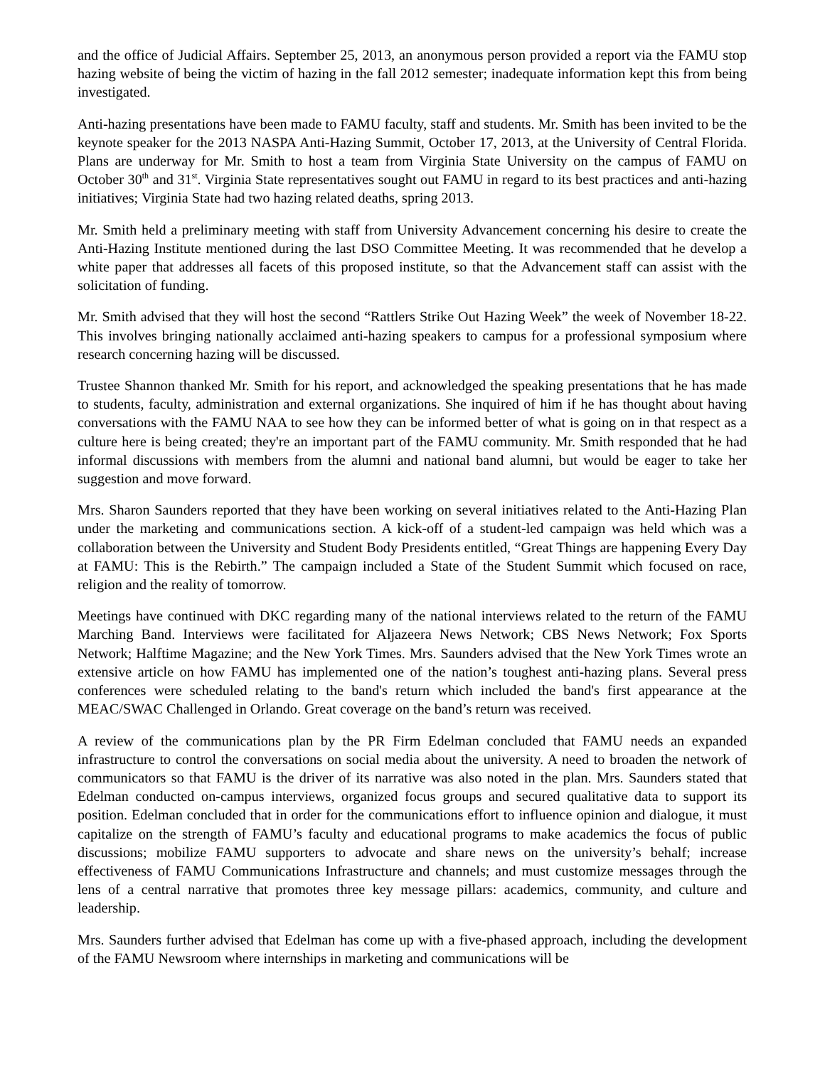and the office of Judicial Affairs. September 25, 2013, an anonymous person provided a report via the FAMU stop hazing website of being the victim of hazing in the fall 2012 semester; inadequate information kept this from being investigated.
Anti-hazing presentations have been made to FAMU faculty, staff and students. Mr. Smith has been invited to be the keynote speaker for the 2013 NASPA Anti-Hazing Summit, October 17, 2013, at the University of Central Florida. Plans are underway for Mr. Smith to host a team from Virginia State University on the campus of FAMU on October 30<sup>th</sup> and 31<sup>st</sup>. Virginia State representatives sought out FAMU in regard to its best practices and anti-hazing initiatives; Virginia State had two hazing related deaths, spring 2013.
Mr. Smith held a preliminary meeting with staff from University Advancement concerning his desire to create the Anti-Hazing Institute mentioned during the last DSO Committee Meeting. It was recommended that he develop a white paper that addresses all facets of this proposed institute, so that the Advancement staff can assist with the solicitation of funding.
Mr. Smith advised that they will host the second “Rattlers Strike Out Hazing Week” the week of November 18-22. This involves bringing nationally acclaimed anti-hazing speakers to campus for a professional symposium where research concerning hazing will be discussed.
Trustee Shannon thanked Mr. Smith for his report, and acknowledged the speaking presentations that he has made to students, faculty, administration and external organizations. She inquired of him if he has thought about having conversations with the FAMU NAA to see how they can be informed better of what is going on in that respect as a culture here is being created; they're an important part of the FAMU community. Mr. Smith responded that he had informal discussions with members from the alumni and national band alumni, but would be eager to take her suggestion and move forward.
Mrs. Sharon Saunders reported that they have been working on several initiatives related to the Anti-Hazing Plan under the marketing and communications section. A kick-off of a student-led campaign was held which was a collaboration between the University and Student Body Presidents entitled, “Great Things are happening Every Day at FAMU: This is the Rebirth.” The campaign included a State of the Student Summit which focused on race, religion and the reality of tomorrow.
Meetings have continued with DKC regarding many of the national interviews related to the return of the FAMU Marching Band. Interviews were facilitated for Aljazeera News Network; CBS News Network; Fox Sports Network; Halftime Magazine; and the New York Times. Mrs. Saunders advised that the New York Times wrote an extensive article on how FAMU has implemented one of the nation’s toughest anti-hazing plans. Several press conferences were scheduled relating to the band's return which included the band's first appearance at the MEAC/SWAC Challenged in Orlando. Great coverage on the band’s return was received.
A review of the communications plan by the PR Firm Edelman concluded that FAMU needs an expanded infrastructure to control the conversations on social media about the university. A need to broaden the network of communicators so that FAMU is the driver of its narrative was also noted in the plan. Mrs. Saunders stated that Edelman conducted on-campus interviews, organized focus groups and secured qualitative data to support its position. Edelman concluded that in order for the communications effort to influence opinion and dialogue, it must capitalize on the strength of FAMU’s faculty and educational programs to make academics the focus of public discussions; mobilize FAMU supporters to advocate and share news on the university’s behalf; increase effectiveness of FAMU Communications Infrastructure and channels; and must customize messages through the lens of a central narrative that promotes three key message pillars: academics, community, and culture and leadership.
Mrs. Saunders further advised that Edelman has come up with a five-phased approach, including the development of the FAMU Newsroom where internships in marketing and communications will be